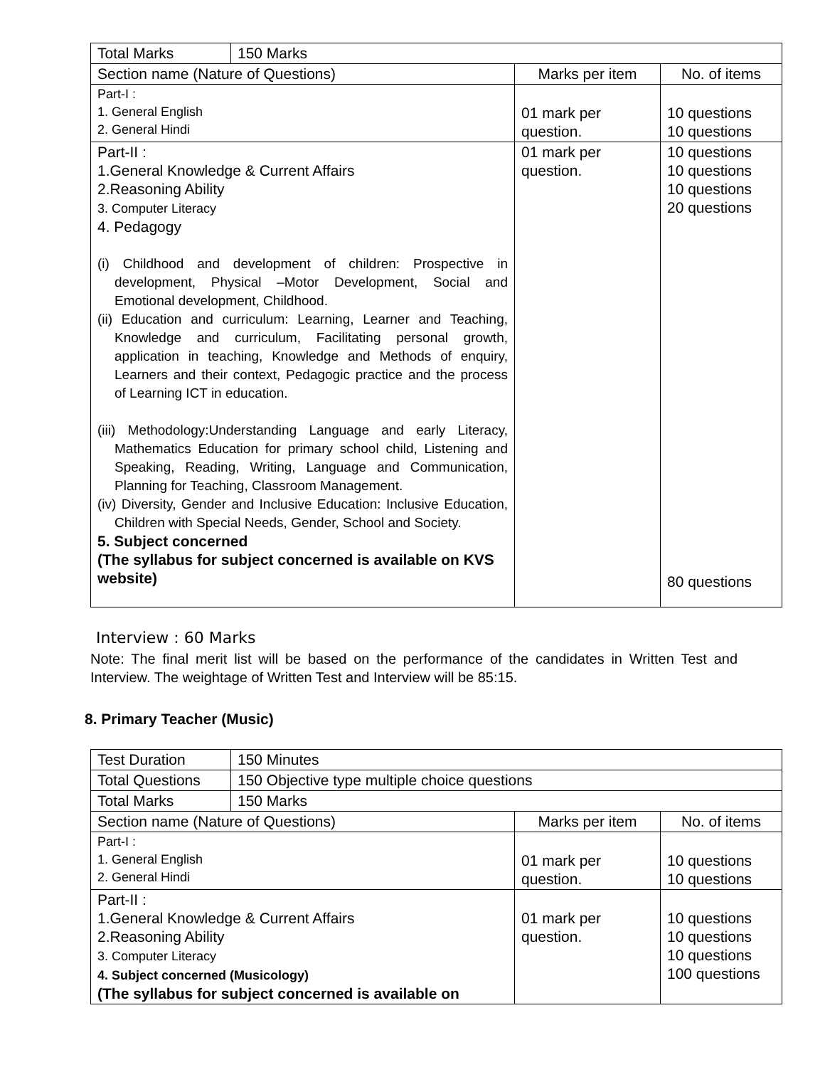| Total Marks | 150 Marks | | |
| Section name (Nature of Questions) | | Marks per item | No. of items |
| Part-I : 1. General English 2. General Hindi | | 01 mark per question. | 10 questions 10 questions |
| Part-II : 1.General Knowledge & Current Affairs 2.Reasoning Ability 3. Computer Literacy 4. Pedagogy (i) Childhood and development of children: Prospective in development, Physical –Motor Development, Social and Emotional development, Childhood. (ii) Education and curriculum: Learning, Learner and Teaching, Knowledge and curriculum, Facilitating personal growth, application in teaching, Knowledge and Methods of enquiry, Learners and their context, Pedagogic practice and the process of Learning ICT in education. (iii) Methodology:Understanding Language and early Literacy, Mathematics Education for primary school child, Listening and Speaking, Reading, Writing, Language and Communication, Planning for Teaching, Classroom Management. (iv) Diversity, Gender and Inclusive Education: Inclusive Education, Children with Special Needs, Gender, School and Society. 5. Subject concerned (The syllabus for subject concerned is available on KVS website) | | 01 mark per question. | 10 questions 10 questions 10 questions 20 questions 80 questions |
Interview : 60 Marks
Note: The final merit list will be based on the performance of the candidates in Written Test and Interview. The weightage of Written Test and Interview will be 85:15.
8. Primary Teacher (Music)
| Test Duration | 150 Minutes | | |
| Total Questions | 150 Objective type multiple choice questions | | |
| Total Marks | 150 Marks | | |
| Section name (Nature of Questions) | | Marks per item | No. of items |
| Part-I : 1. General English 2. General Hindi | | 01 mark per question. | 10 questions 10 questions |
| Part-II : 1.General Knowledge & Current Affairs 2.Reasoning Ability 3. Computer Literacy 4. Subject concerned (Musicology) (The syllabus for subject concerned is available on | | 01 mark per question. | 10 questions 10 questions 10 questions 100 questions |